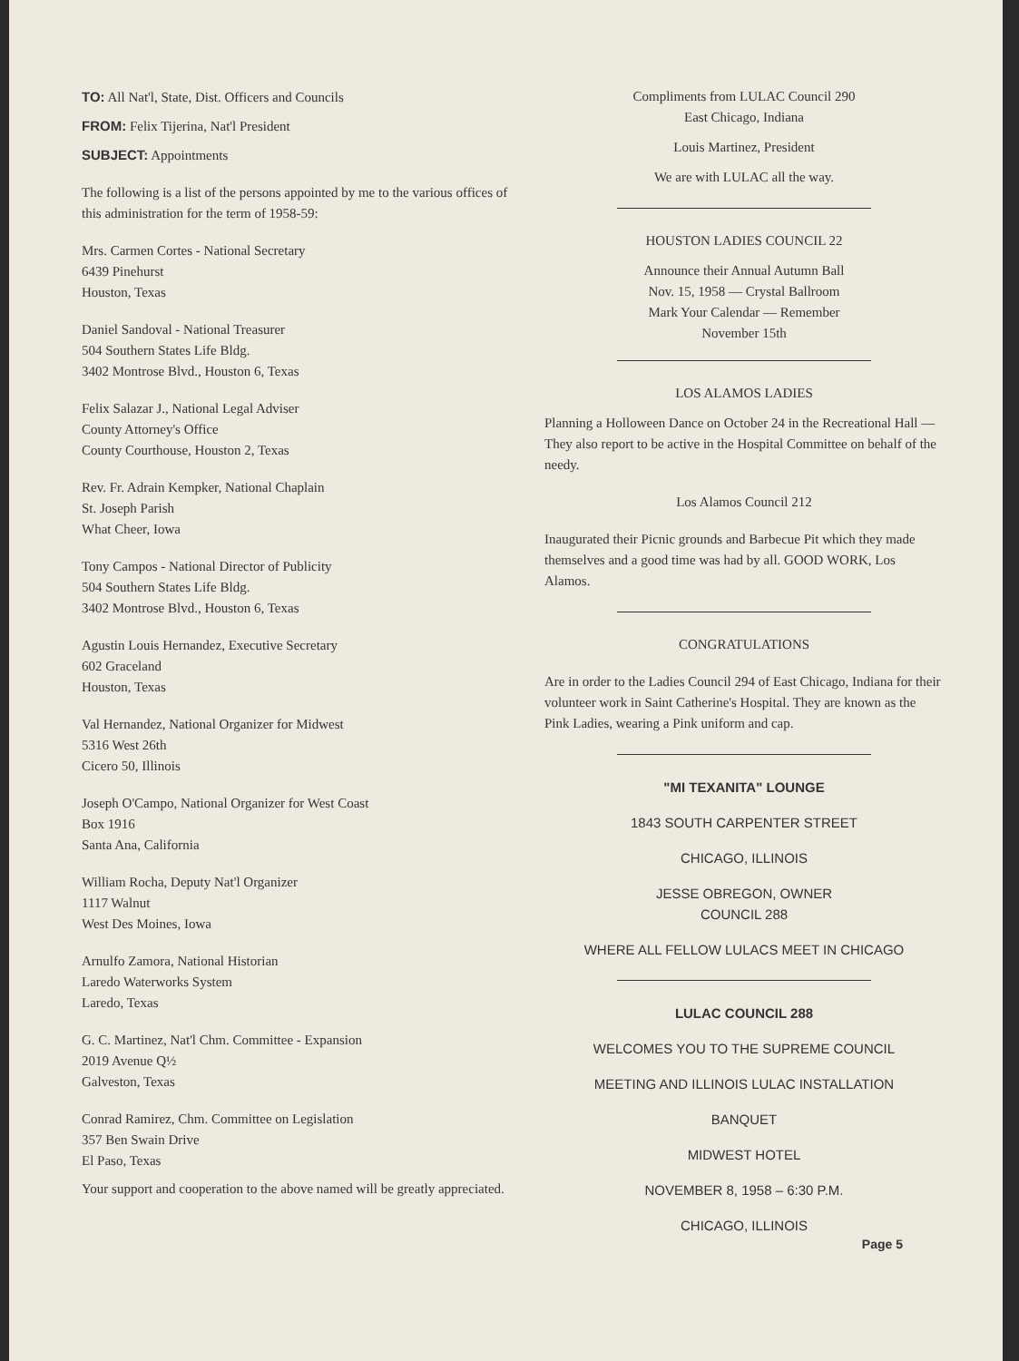TO: All Nat'l, State, Dist. Officers and Councils
FROM: Felix Tijerina, Nat'l President
SUBJECT: Appointments
The following is a list of the persons appointed by me to the various offices of this administration for the term of 1958-59:
Mrs. Carmen Cortes - National Secretary
6439 Pinehurst
Houston, Texas
Daniel Sandoval - National Treasurer
504 Southern States Life Bldg.
3402 Montrose Blvd., Houston 6, Texas
Felix Salazar J., National Legal Adviser
County Attorney's Office
County Courthouse, Houston 2, Texas
Rev. Fr. Adrain Kempker, National Chaplain
St. Joseph Parish
What Cheer, Iowa
Tony Campos - National Director of Publicity
504 Southern States Life Bldg.
3402 Montrose Blvd., Houston 6, Texas
Agustin Louis Hernandez, Executive Secretary
602 Graceland
Houston, Texas
Val Hernandez, National Organizer for Midwest
5316 West 26th
Cicero 50, Illinois
Joseph O'Campo, National Organizer for West Coast
Box 1916
Santa Ana, California
William Rocha, Deputy Nat'l Organizer
1117 Walnut
West Des Moines, Iowa
Arnulfo Zamora, National Historian
Laredo Waterworks System
Laredo, Texas
G. C. Martinez, Nat'l Chm. Committee - Expansion
2019 Avenue Q½
Galveston, Texas
Conrad Ramirez, Chm. Committee on Legislation
357 Ben Swain Drive
El Paso, Texas
Your support and cooperation to the above named will be greatly appreciated.
Compliments from LULAC Council 290
East Chicago, Indiana
Louis Martinez, President
We are with LULAC all the way.
HOUSTON LADIES COUNCIL 22
Announce their Annual Autumn Ball
Nov. 15, 1958 — Crystal Ballroom
Mark Your Calendar — Remember
November 15th
LOS ALAMOS LADIES
Planning a Holloween Dance on October 24 in the Recreational Hall –– They also report to be active in the Hospital Committee on behalf of the needy.
Los Alamos Council 212
Inaugurated their Picnic grounds and Barbecue Pit which they made themselves and a good time was had by all. GOOD WORK, Los Alamos.
CONGRATULATIONS
Are in order to the Ladies Council 294 of East Chicago, Indiana for their volunteer work in Saint Catherine's Hospital. They are known as the Pink Ladies, wearing a Pink uniform and cap.
"MI TEXANITA" LOUNGE
1843 SOUTH CARPENTER STREET
CHICAGO, ILLINOIS
JESSE OBREGON, OWNER
COUNCIL 288
WHERE ALL FELLOW LULACS MEET IN CHICAGO
LULAC COUNCIL 288
WELCOMES YOU TO THE SUPREME COUNCIL
MEETING AND ILLINOIS LULAC INSTALLATION
BANQUET
MIDWEST HOTEL
NOVEMBER 8, 1958 – 6:30 P.M.
CHICAGO, ILLINOIS
Page 5